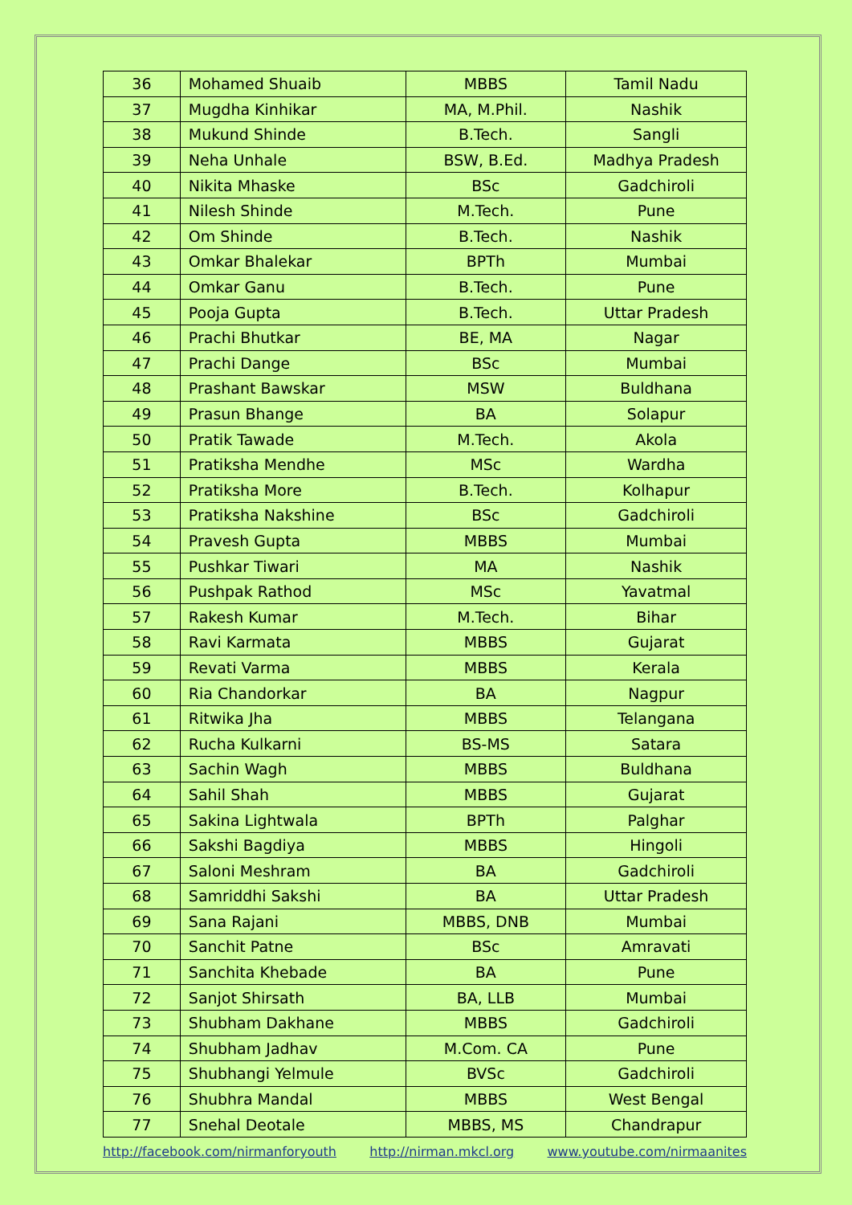| 36 | Mohamed Shuaib | MBBS | Tamil Nadu |
| 37 | Mugdha Kinhikar | MA, M.Phil. | Nashik |
| 38 | Mukund Shinde | B.Tech. | Sangli |
| 39 | Neha Unhale | BSW, B.Ed. | Madhya Pradesh |
| 40 | Nikita Mhaske | BSc | Gadchiroli |
| 41 | Nilesh Shinde | M.Tech. | Pune |
| 42 | Om Shinde | B.Tech. | Nashik |
| 43 | Omkar Bhalekar | BPTh | Mumbai |
| 44 | Omkar Ganu | B.Tech. | Pune |
| 45 | Pooja Gupta | B.Tech. | Uttar Pradesh |
| 46 | Prachi Bhutkar | BE, MA | Nagar |
| 47 | Prachi Dange | BSc | Mumbai |
| 48 | Prashant Bawskar | MSW | Buldhana |
| 49 | Prasun Bhange | BA | Solapur |
| 50 | Pratik Tawade | M.Tech. | Akola |
| 51 | Pratiksha Mendhe | MSc | Wardha |
| 52 | Pratiksha More | B.Tech. | Kolhapur |
| 53 | Pratiksha Nakshine | BSc | Gadchiroli |
| 54 | Pravesh Gupta | MBBS | Mumbai |
| 55 | Pushkar Tiwari | MA | Nashik |
| 56 | Pushpak Rathod | MSc | Yavatmal |
| 57 | Rakesh Kumar | M.Tech. | Bihar |
| 58 | Ravi Karmata | MBBS | Gujarat |
| 59 | Revati Varma | MBBS | Kerala |
| 60 | Ria Chandorkar | BA | Nagpur |
| 61 | Ritwika Jha | MBBS | Telangana |
| 62 | Rucha Kulkarni | BS-MS | Satara |
| 63 | Sachin Wagh | MBBS | Buldhana |
| 64 | Sahil Shah | MBBS | Gujarat |
| 65 | Sakina Lightwala | BPTh | Palghar |
| 66 | Sakshi Bagdiya | MBBS | Hingoli |
| 67 | Saloni Meshram | BA | Gadchiroli |
| 68 | Samriddhi Sakshi | BA | Uttar Pradesh |
| 69 | Sana Rajani | MBBS, DNB | Mumbai |
| 70 | Sanchit Patne | BSc | Amravati |
| 71 | Sanchita Khebade | BA | Pune |
| 72 | Sanjot Shirsath | BA, LLB | Mumbai |
| 73 | Shubham Dakhane | MBBS | Gadchiroli |
| 74 | Shubham Jadhav | M.Com. CA | Pune |
| 75 | Shubhangi Yelmule | BVSc | Gadchiroli |
| 76 | Shubhra Mandal | MBBS | West Bengal |
| 77 | Snehal Deotale | MBBS, MS | Chandrapur |
http://facebook.com/nirmanforyouth http://nirman.mkcl.org www.youtube.com/nirmaanites